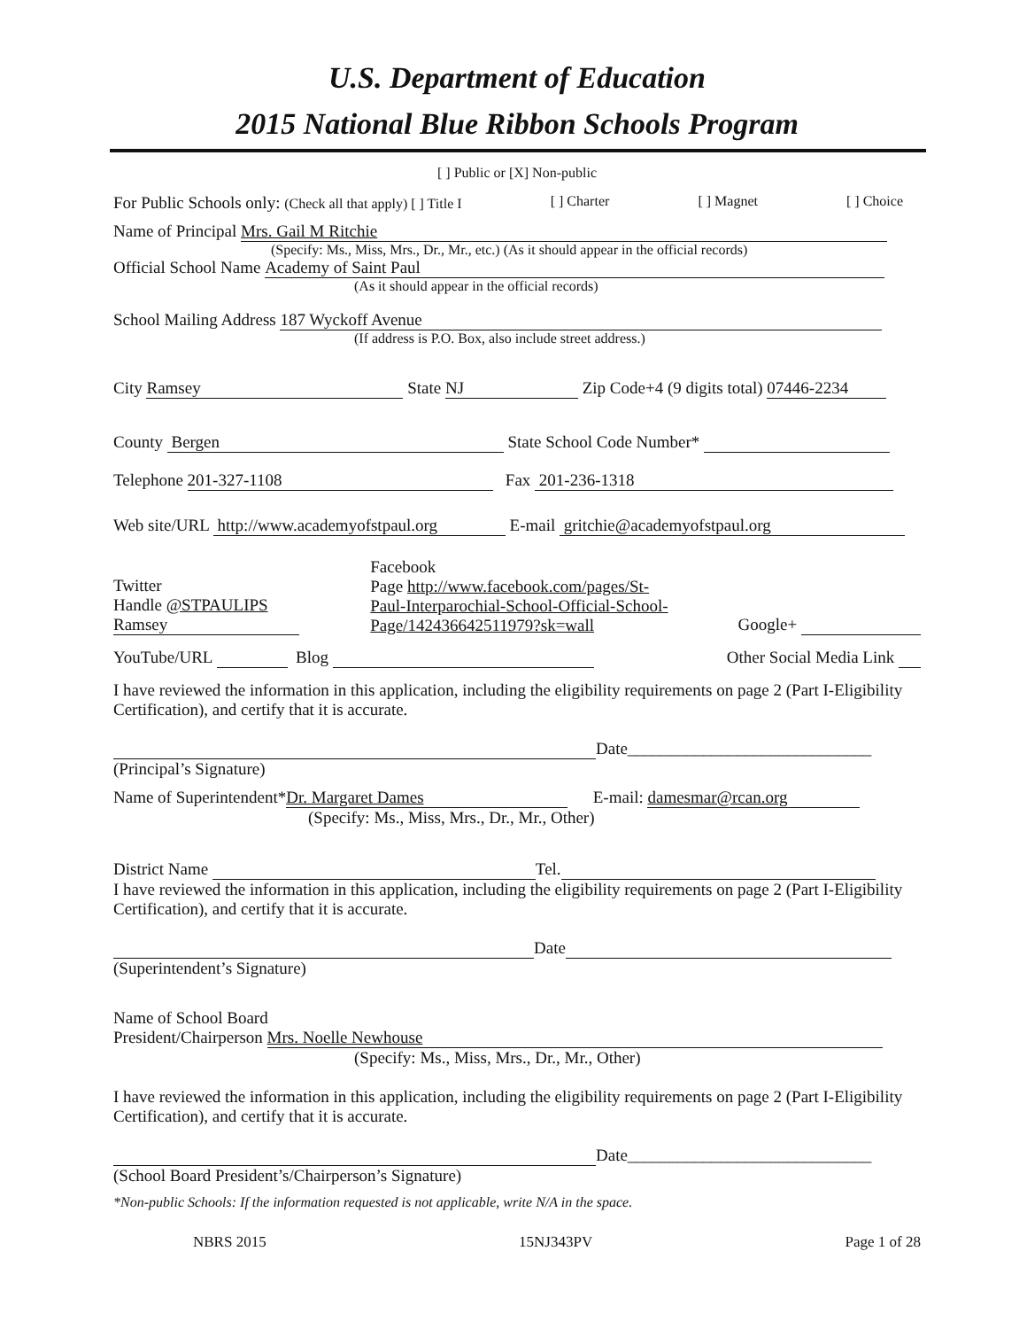U.S. Department of Education
2015 National Blue Ribbon Schools Program
[ ] Public or [X] Non-public
For Public Schools only: (Check all that apply) [ ] Title I [ ] Charter [ ] Magnet [ ] Choice
Name of Principal Mrs. Gail M Ritchie
(Specify: Ms., Miss, Mrs., Dr., Mr., etc.) (As it should appear in the official records)
Official School Name Academy of Saint Paul
(As it should appear in the official records)
School Mailing Address 187 Wyckoff Avenue
(If address is P.O. Box, also include street address.)
City Ramsey State NJ Zip Code+4 (9 digits total) 07446-2234
County Bergen State School Code Number*
Telephone 201-327-1108 Fax 201-236-1318
Web site/URL http://www.academyofstpaul.org E-mail gritchie@academyofstpaul.org
Twitter
Handle @STPAULIPS
Ramsey
Facebook
Page http://www.facebook.com/pages/St-Paul-Interparochial-School-Official-School-Page/142436642511979?sk=wall
Google+
YouTube/URL Blog Other Social Media Link
I have reviewed the information in this application, including the eligibility requirements on page 2 (Part I-Eligibility Certification), and certify that it is accurate.
Date_____________________________
(Principal’s Signature)
Name of Superintendent* Dr. Margaret Dames E-mail: damesmar@rcan.org
(Specify: Ms., Miss, Mrs., Dr., Mr., Other)
District Name Tel.
I have reviewed the information in this application, including the eligibility requirements on page 2 (Part I-Eligibility Certification), and certify that it is accurate.
Date
(Superintendent’s Signature)
Name of School Board
President/Chairperson Mrs. Noelle Newhouse
(Specify: Ms., Miss, Mrs., Dr., Mr., Other)
I have reviewed the information in this application, including the eligibility requirements on page 2 (Part I-Eligibility Certification), and certify that it is accurate.
Date_____________________________
(School Board President’s/Chairperson’s Signature)
*Non-public Schools: If the information requested is not applicable, write N/A in the space.
NBRS 2015 15NJ343PV Page 1 of 28